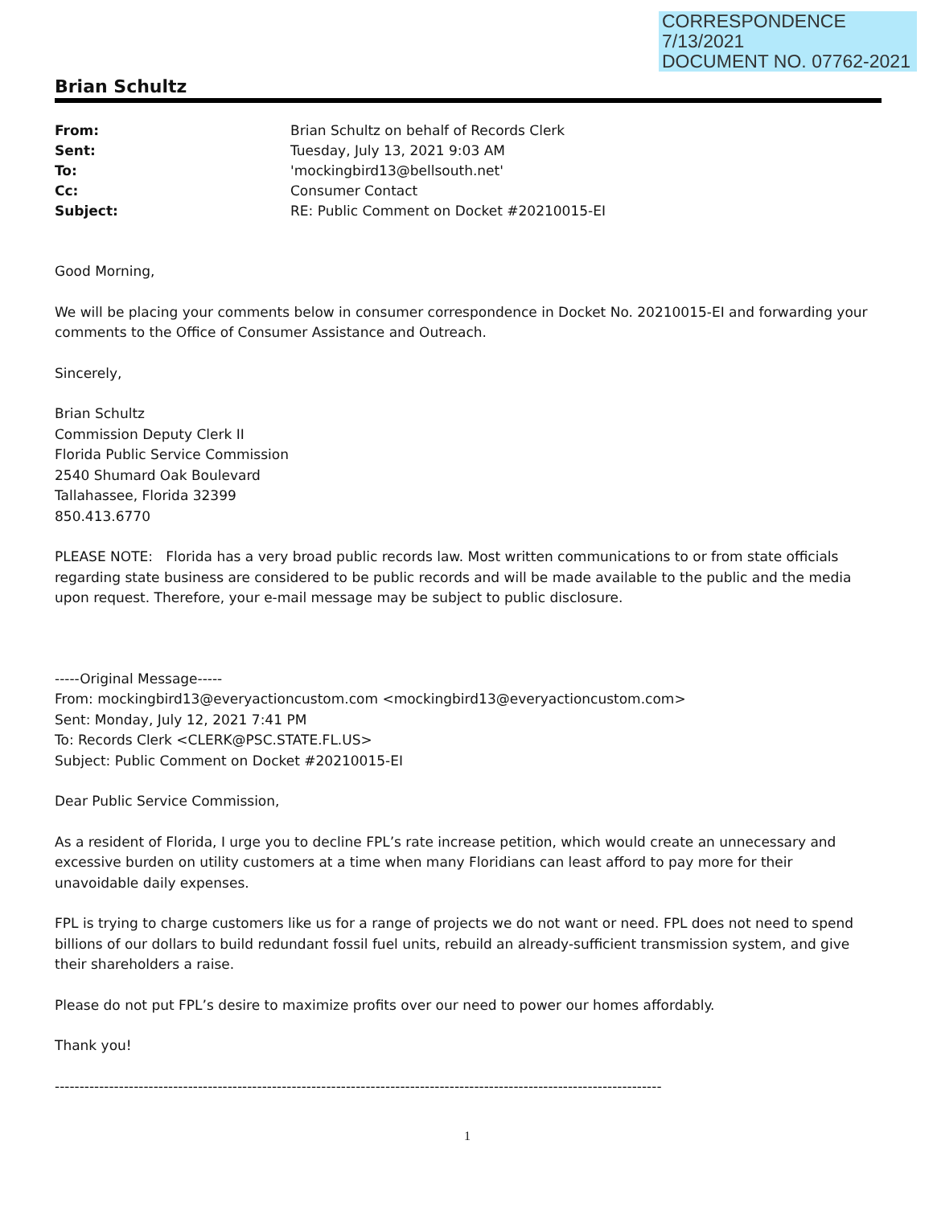CORRESPONDENCE
7/13/2021
DOCUMENT NO. 07762-2021
Brian Schultz
| From: | Brian Schultz on behalf of Records Clerk |
| Sent: | Tuesday, July 13, 2021 9:03 AM |
| To: | 'mockingbird13@bellsouth.net' |
| Cc: | Consumer Contact |
| Subject: | RE: Public Comment on Docket #20210015-EI |
Good Morning,
We will be placing your comments below in consumer correspondence in Docket No. 20210015-EI and forwarding your comments to the Office of Consumer Assistance and Outreach.
Sincerely,
Brian Schultz
Commission Deputy Clerk II
Florida Public Service Commission
2540 Shumard Oak Boulevard
Tallahassee, Florida 32399
850.413.6770
PLEASE NOTE: Florida has a very broad public records law. Most written communications to or from state officials regarding state business are considered to be public records and will be made available to the public and the media upon request. Therefore, your e-mail message may be subject to public disclosure.
-----Original Message-----
From: mockingbird13@everyactioncustom.com <mockingbird13@everyactioncustom.com>
Sent: Monday, July 12, 2021 7:41 PM
To: Records Clerk <CLERK@PSC.STATE.FL.US>
Subject: Public Comment on Docket #20210015-EI
Dear Public Service Commission,
As a resident of Florida, I urge you to decline FPL’s rate increase petition, which would create an unnecessary and excessive burden on utility customers at a time when many Floridians can least afford to pay more for their unavoidable daily expenses.
FPL is trying to charge customers like us for a range of projects we do not want or need. FPL does not need to spend billions of our dollars to build redundant fossil fuel units, rebuild an already-sufficient transmission system, and give their shareholders a raise.
Please do not put FPL’s desire to maximize profits over our need to power our homes affordably.
Thank you!
----------------------------------------------------------------------------------------------------------------------------
1